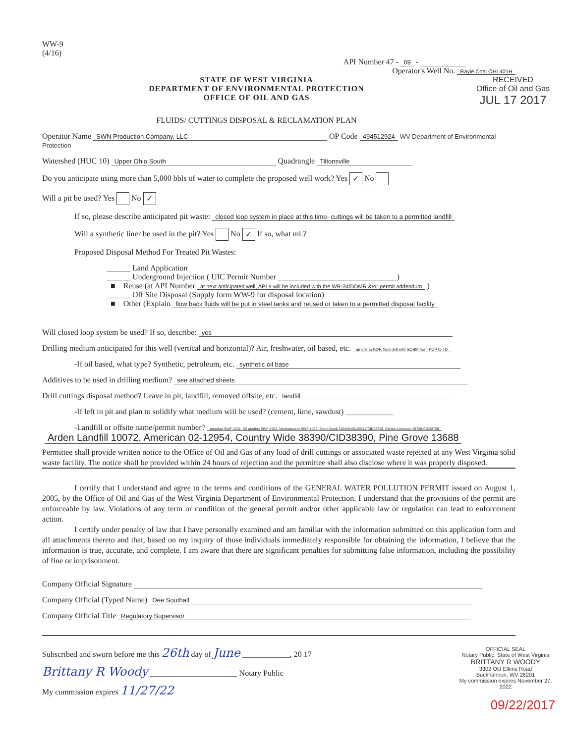WW-9
(4/16)
API Number 47 - 69 -
Operator's Well No. Rayle Coal OHI 401H
STATE OF WEST VIRGINIA
DEPARTMENT OF ENVIRONMENTAL PROTECTION
OFFICE OF OIL AND GAS
FLUIDS/ CUTTINGS DISPOSAL & RECLAMATION PLAN
RECEIVED
Office of Oil and Gas
JUL 17 2017
Operator Name SWN Production Company, LLC OP Code 494512924 WV Department of Environmental Protection
Watershed (HUC 10) Upper Ohio South Quadrangle Tiltonsville
Do you anticipate using more than 5,000 bbls of water to complete the proposed well work? Yes ✓ No
Will a pit be used? Yes No ✓
If so, please describe anticipated pit waste: closed loop system in place at this time- cuttings will be taken to a permitted landfill
Will a synthetic liner be used in the pit? Yes No ✓ If so, what ml.?
Proposed Disposal Method For Treated Pit Wastes:
______ Land Application
______ Underground Injection ( UIC Permit Number ______________________________)
■ Reuse (at API Number at next anticipated well, API # will be included with the WR-34/DDMR &/or permit addendum )
______ Off Site Disposal (Supply form WW-9 for disposal location)
■ Other (Explain flow back fluids will be put in steel tanks and reused or taken to a permitted disposal facility
Will closed loop system be used? If so, describe: yes
Drilling medium anticipated for this well (vertical and horizontal)? Air, freshwater, oil based, etc. air drill to KOP, fluid drill with SOBM from KOP to TD
-If oil based, what type? Synthetic, petroleum, etc. synthetic oil base
Additives to be used in drilling medium? see attached sheets
Drill cuttings disposal method? Leave in pit, landfill, removed offsite, etc. landfill
-If left in pit and plan to solidify what medium will be used? (cement, lime, sawdust) ____________
-Landfill or offsite name/permit number? meadow SWF-1032, SS grading SWF-4902, Northwestern SWF-1025, Short Creek 1034/WV0109517/CID28726, Carbon Limeston 28726-CID28726
Arden Landfill 10072, American 02-12954, Country Wide 38390/CID38390, Pine Grove 13688
Permittee shall provide written notice to the Office of Oil and Gas of any load of drill cuttings or associated waste rejected at any West Virginia solid waste facility. The notice shall be provided within 24 hours of rejection and the permittee shall also disclose where it was properly disposed.
I certify that I understand and agree to the terms and conditions of the GENERAL WATER POLLUTION PERMIT issued on August 1, 2005, by the Office of Oil and Gas of the West Virginia Department of Environmental Protection. I understand that the provisions of the permit are enforceable by law. Violations of any term or condition of the general permit and/or other applicable law or regulation can lead to enforcement action.
I certify under penalty of law that I have personally examined and am familiar with the information submitted on this application form and all attachments thereto and that, based on my inquiry of those individuals immediately responsible for obtaining the information, I believe that the information is true, accurate, and complete. I am aware that there are significant penalties for submitting false information, including the possibility of fine or imprisonment.
Company Official Signature
Company Official (Typed Name) Dee Southall
Company Official Title Regulatory Supervisor
Subscribed and sworn before me this 26th day of June ____________, 20 17
Brittany R Woody ______________________ Notary Public
My commission expires 11/27/22
OFFICIAL SEAL
Notary Public, State of West Virginia
BRITTANY R WOODY
3302 Old Elkins Road
Buckhannon, WV 26201
My commission expires November 27, 2022
09/22/2017